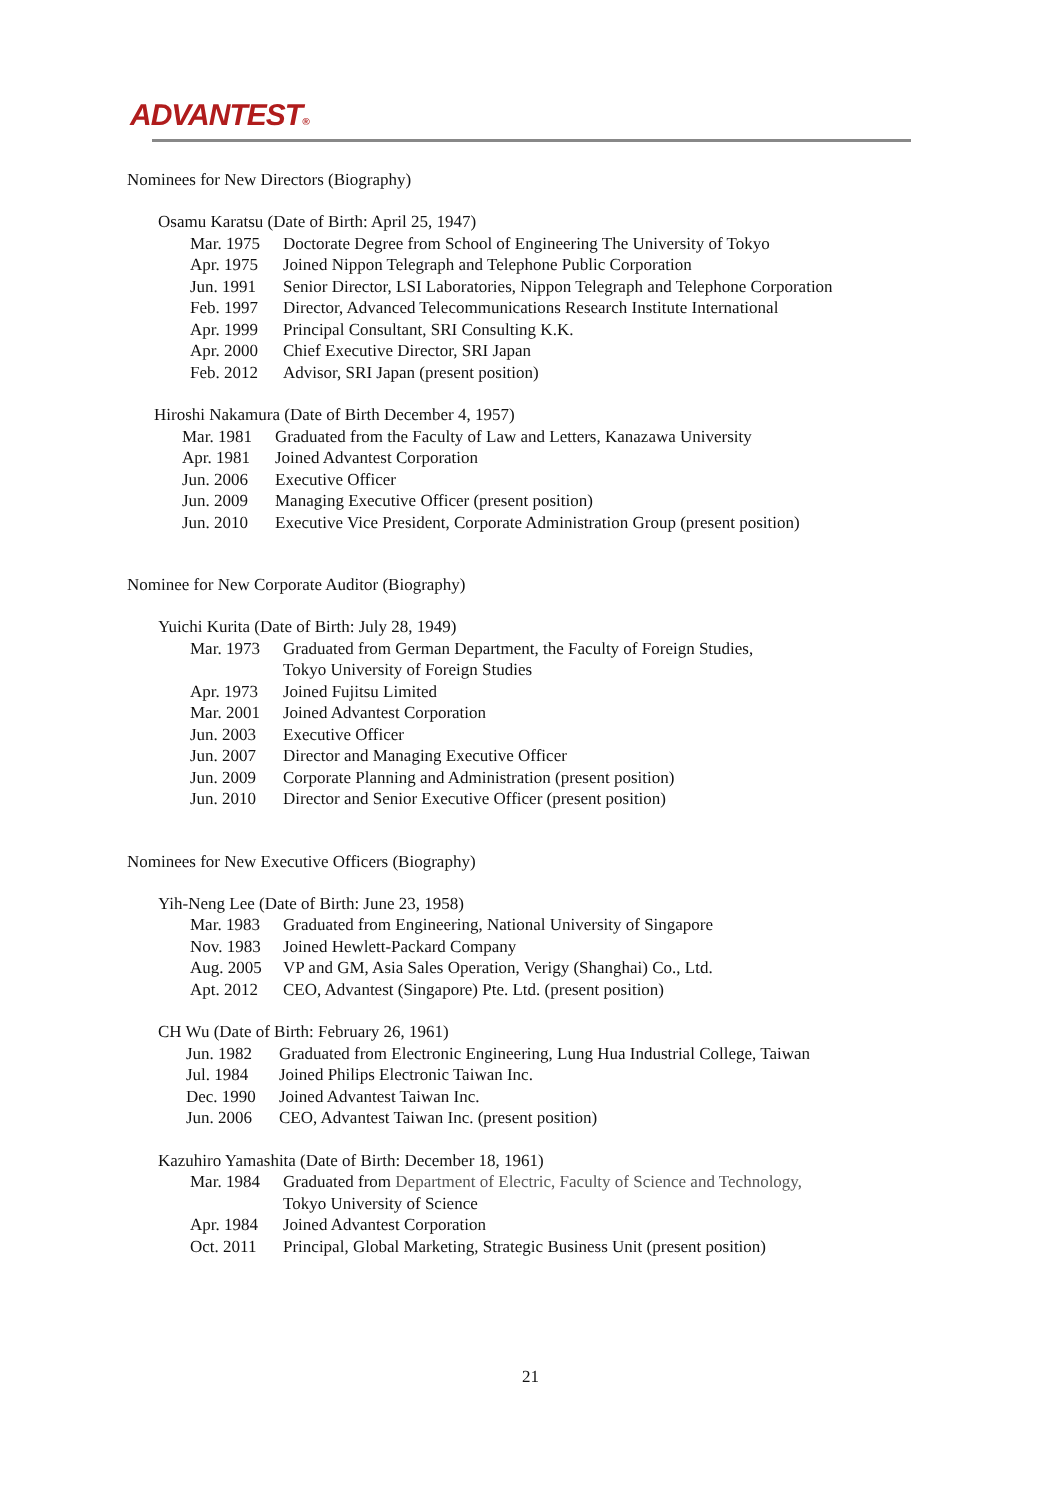ADVANTEST®
Nominees for New Directors (Biography)
Osamu Karatsu (Date of Birth: April 25, 1947)
Mar. 1975 Doctorate Degree from School of Engineering The University of Tokyo
Apr. 1975 Joined Nippon Telegraph and Telephone Public Corporation
Jun. 1991 Senior Director, LSI Laboratories, Nippon Telegraph and Telephone Corporation
Feb. 1997 Director, Advanced Telecommunications Research Institute International
Apr. 1999 Principal Consultant, SRI Consulting K.K.
Apr. 2000 Chief Executive Director, SRI Japan
Feb. 2012 Advisor, SRI Japan (present position)
Hiroshi Nakamura (Date of Birth December 4, 1957)
Mar. 1981 Graduated from the Faculty of Law and Letters, Kanazawa University
Apr. 1981 Joined Advantest Corporation
Jun. 2006 Executive Officer
Jun. 2009 Managing Executive Officer (present position)
Jun. 2010 Executive Vice President, Corporate Administration Group (present position)
Nominee for New Corporate Auditor (Biography)
Yuichi Kurita (Date of Birth: July 28, 1949)
Mar. 1973 Graduated from German Department, the Faculty of Foreign Studies,
Tokyo University of Foreign Studies
Apr. 1973 Joined Fujitsu Limited
Mar. 2001 Joined Advantest Corporation
Jun. 2003 Executive Officer
Jun. 2007 Director and Managing Executive Officer
Jun. 2009 Corporate Planning and Administration (present position)
Jun. 2010 Director and Senior Executive Officer (present position)
Nominees for New Executive Officers (Biography)
Yih-Neng Lee (Date of Birth: June 23, 1958)
Mar. 1983 Graduated from Engineering, National University of Singapore
Nov. 1983 Joined Hewlett-Packard Company
Aug. 2005 VP and GM, Asia Sales Operation, Verigy (Shanghai) Co., Ltd.
Apt. 2012 CEO, Advantest (Singapore) Pte. Ltd. (present position)
CH Wu (Date of Birth: February 26, 1961)
Jun. 1982 Graduated from Electronic Engineering, Lung Hua Industrial College, Taiwan
Jul. 1984 Joined Philips Electronic Taiwan Inc.
Dec. 1990 Joined Advantest Taiwan Inc.
Jun. 2006 CEO, Advantest Taiwan Inc. (present position)
Kazuhiro Yamashita (Date of Birth: December 18, 1961)
Mar. 1984 Graduated from Department of Electric, Faculty of Science and Technology,
Tokyo University of Science
Apr. 1984 Joined Advantest Corporation
Oct. 2011 Principal, Global Marketing, Strategic Business Unit (present position)
21